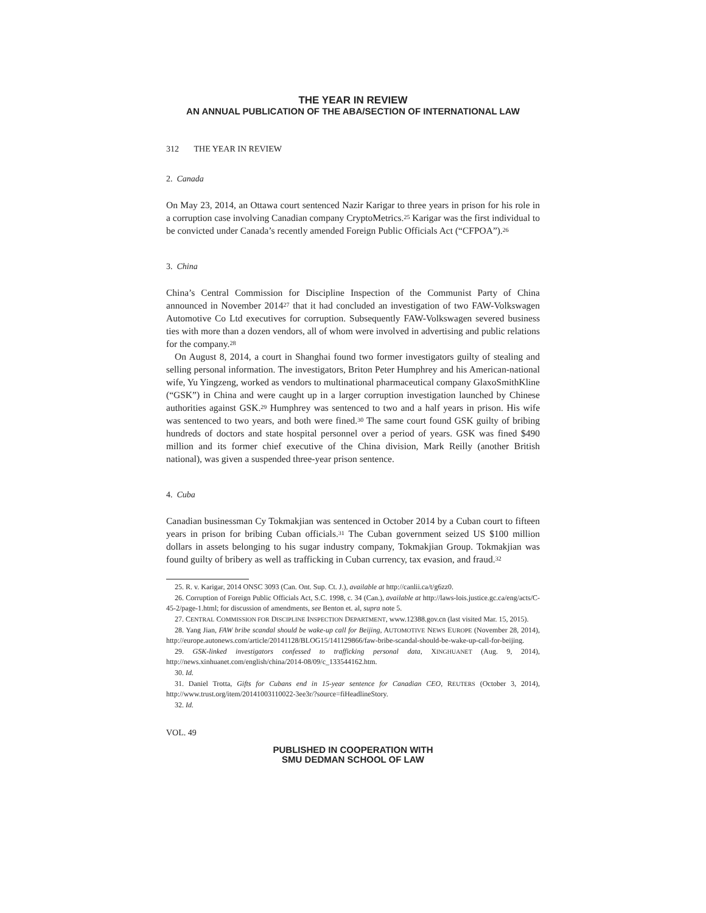THE YEAR IN REVIEW
AN ANNUAL PUBLICATION OF THE ABA/SECTION OF INTERNATIONAL LAW
312 THE YEAR IN REVIEW
2. Canada
On May 23, 2014, an Ottawa court sentenced Nazir Karigar to three years in prison for his role in a corruption case involving Canadian company CryptoMetrics.<sup>25</sup> Karigar was the first individual to be convicted under Canada’s recently amended Foreign Public Officials Act (“CFPOA”).<sup>26</sup>
3. China
China’s Central Commission for Discipline Inspection of the Communist Party of China announced in November 2014<sup>27</sup> that it had concluded an investigation of two FAW-Volkswagen Automotive Co Ltd executives for corruption. Subsequently FAW-Volkswagen severed business ties with more than a dozen vendors, all of whom were involved in advertising and public relations for the company.<sup>28</sup>
On August 8, 2014, a court in Shanghai found two former investigators guilty of stealing and selling personal information. The investigators, Briton Peter Humphrey and his American-national wife, Yu Yingzeng, worked as vendors to multinational pharmaceutical company GlaxoSmithKline (“GSK”) in China and were caught up in a larger corruption investigation launched by Chinese authorities against GSK.<sup>29</sup> Humphrey was sentenced to two and a half years in prison. His wife was sentenced to two years, and both were fined.<sup>30</sup> The same court found GSK guilty of bribing hundreds of doctors and state hospital personnel over a period of years. GSK was fined $490 million and its former chief executive of the China division, Mark Reilly (another British national), was given a suspended three-year prison sentence.
4. Cuba
Canadian businessman Cy Tokmakjian was sentenced in October 2014 by a Cuban court to fifteen years in prison for bribing Cuban officials.<sup>31</sup> The Cuban government seized US $100 million dollars in assets belonging to his sugar industry company, Tokmakjian Group. Tokmakjian was found guilty of bribery as well as trafficking in Cuban currency, tax evasion, and fraud.<sup>32</sup>
25. R. v. Karigar, 2014 ONSC 3093 (Can. Ont. Sup. Ct. J.), available at http://canlii.ca/t/g6zz0.
26. Corruption of Foreign Public Officials Act, S.C. 1998, c. 34 (Can.), available at http://laws-lois.justice.gc.ca/eng/acts/C-45-2/page-1.html; for discussion of amendments, see Benton et. al, supra note 5.
27. CENTRAL COMMISSION FOR DISCIPLINE INSPECTION DEPARTMENT, www.12388.gov.cn (last visited Mar. 15, 2015).
28. Yang Jian, FAW bribe scandal should be wake-up call for Beijing, AUTOMOTIVE NEWS EUROPE (November 28, 2014), http://europe.autonews.com/article/20141128/BLOG15/141129866/faw-bribe-scandal-should-be-wake-up-call-for-beijing.
29. GSK-linked investigators confessed to trafficking personal data, XINGHUANET (Aug. 9, 2014), http://news.xinhuanet.com/english/china/2014-08/09/c_133544162.htm.
30. Id.
31. Daniel Trotta, Gifts for Cubans end in 15-year sentence for Canadian CEO, REUTERS (October 3, 2014), http://www.trust.org/item/20141003110022-3ee3r/?source=fiHeadlineStory.
32. Id.
VOL. 49
PUBLISHED IN COOPERATION WITH
SMU DEDMAN SCHOOL OF LAW